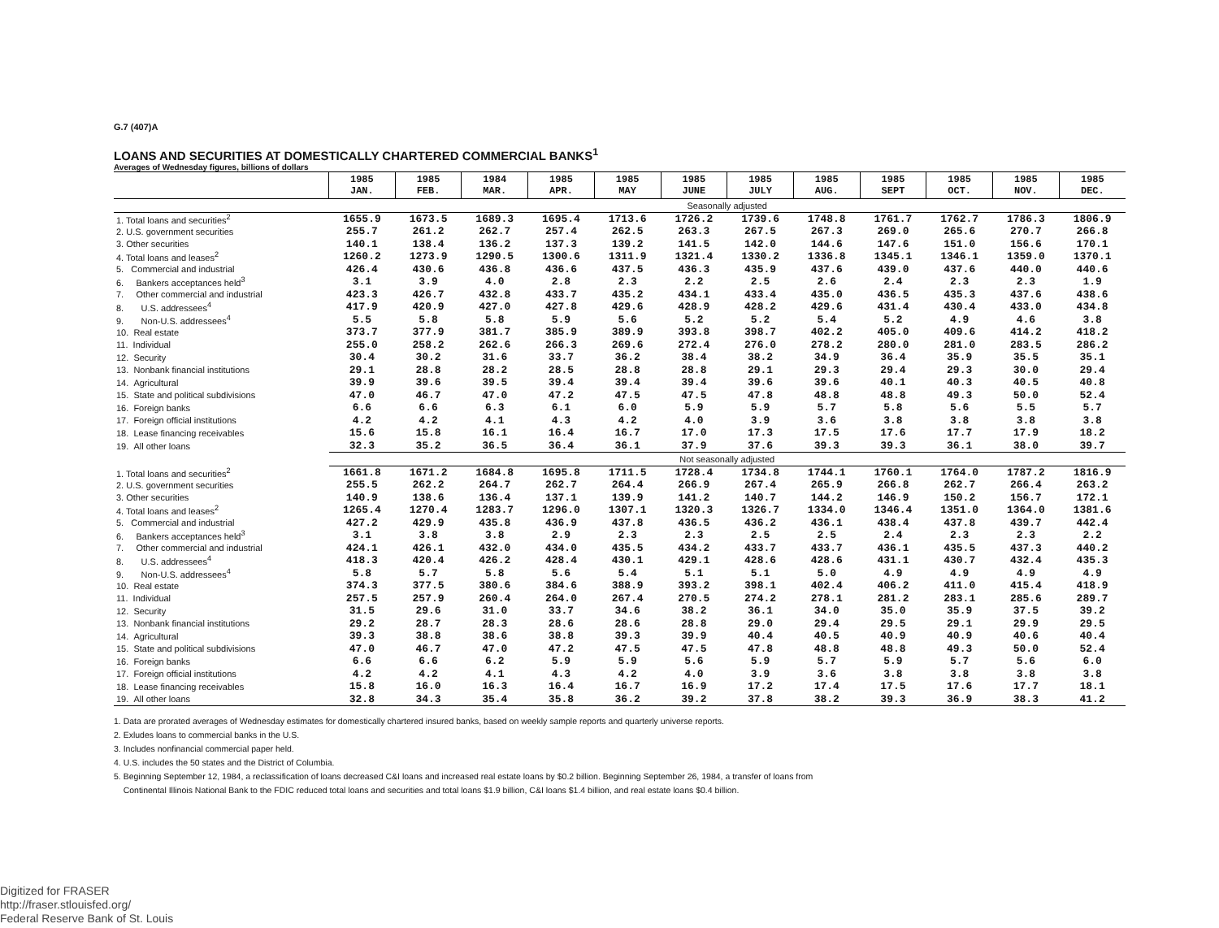G.7 (407)A
LOANS AND SECURITIES AT DOMESTICALLY CHARTERED COMMERCIAL BANKS<sup>1</sup>
Averages of Wednesday figures, billions of dollars
| | 1985 JAN. | 1985 FEB. | 1984 MAR. | 1985 APR. | 1985 MAY | 1985 JUNE | 1985 JULY | 1985 AUG. | 1985 SEPT | 1985 OCT. | 1985 NOV. | 1985 DEC. |
| --- | --- | --- | --- | --- | --- | --- | --- | --- | --- | --- | --- | --- |
| | Seasonally adjusted | | | | | | | | | | | |
| 1. Total loans and securities<sup>2</sup> | 1655.9 | 1673.5 | 1689.3 | 1695.4 | 1713.6 | 1726.2 | 1739.6 | 1748.8 | 1761.7 | 1762.7 | 1786.3 | 1806.9 |
| 2. U.S. government securities | 255.7 | 261.2 | 262.7 | 257.4 | 262.5 | 263.3 | 267.5 | 267.3 | 269.0 | 265.6 | 270.7 | 266.8 |
| 3. Other securities | 140.1 | 138.4 | 136.2 | 137.3 | 139.2 | 141.5 | 142.0 | 144.6 | 147.6 | 151.0 | 156.6 | 170.1 |
| 4. Total loans and leases<sup>2</sup> | 1260.2 | 1273.9 | 1290.5 | 1300.6 | 1311.9 | 1321.4 | 1330.2 | 1336.8 | 1345.1 | 1346.1 | 1359.0 | 1370.1 |
| 5. Commercial and industrial | 426.4 | 430.6 | 436.8 | 436.6 | 437.5 | 436.3 | 435.9 | 437.6 | 439.0 | 437.6 | 440.0 | 440.6 |
| 6. Bankers acceptances held<sup>3</sup> | 3.1 | 3.9 | 4.0 | 2.8 | 2.3 | 2.2 | 2.5 | 2.6 | 2.4 | 2.3 | 2.3 | 1.9 |
| 7. Other commercial and industrial | 423.3 | 426.7 | 432.8 | 433.7 | 435.2 | 434.1 | 433.4 | 435.0 | 436.5 | 435.3 | 437.6 | 438.6 |
| 8. U.S. addressees<sup>4</sup> | 417.9 | 420.9 | 427.0 | 427.8 | 429.6 | 428.9 | 428.2 | 429.6 | 431.4 | 430.4 | 433.0 | 434.8 |
| 9. Non-U.S. addressees<sup>4</sup> | 5.5 | 5.8 | 5.8 | 5.9 | 5.6 | 5.2 | 5.2 | 5.4 | 5.2 | 4.9 | 4.6 | 3.8 |
| 10. Real estate | 373.7 | 377.9 | 381.7 | 385.9 | 389.9 | 393.8 | 398.7 | 402.2 | 405.0 | 409.6 | 414.2 | 418.2 |
| 11. Individual | 255.0 | 258.2 | 262.6 | 266.3 | 269.6 | 272.4 | 276.0 | 278.2 | 280.0 | 281.0 | 283.5 | 286.2 |
| 12. Security | 30.4 | 30.2 | 31.6 | 33.7 | 36.2 | 38.4 | 38.2 | 34.9 | 36.4 | 35.9 | 35.5 | 35.1 |
| 13. Nonbank financial institutions | 29.1 | 28.8 | 28.2 | 28.5 | 28.8 | 28.8 | 29.1 | 29.3 | 29.4 | 29.3 | 30.0 | 29.4 |
| 14. Agricultural | 39.9 | 39.6 | 39.5 | 39.4 | 39.4 | 39.4 | 39.6 | 39.6 | 40.1 | 40.3 | 40.5 | 40.8 |
| 15. State and political subdivisions | 47.0 | 46.7 | 47.0 | 47.2 | 47.5 | 47.5 | 47.8 | 48.8 | 48.8 | 49.3 | 50.0 | 52.4 |
| 16. Foreign banks | 6.6 | 6.6 | 6.3 | 6.1 | 6.0 | 5.9 | 5.9 | 5.7 | 5.8 | 5.6 | 5.5 | 5.7 |
| 17. Foreign official institutions | 4.2 | 4.2 | 4.1 | 4.3 | 4.2 | 4.0 | 3.9 | 3.6 | 3.8 | 3.8 | 3.8 | 3.8 |
| 18. Lease financing receivables | 15.6 | 15.8 | 16.1 | 16.4 | 16.7 | 17.0 | 17.3 | 17.5 | 17.6 | 17.7 | 17.9 | 18.2 |
| 19. All other loans | 32.3 | 35.2 | 36.5 | 36.4 | 36.1 | 37.9 | 37.6 | 39.3 | 39.3 | 36.1 | 38.0 | 39.7 |
| | Not seasonally adjusted | | | | | | | | | | | |
| 1. Total loans and securities<sup>2</sup> | 1661.8 | 1671.2 | 1684.8 | 1695.8 | 1711.5 | 1728.4 | 1734.8 | 1744.1 | 1760.1 | 1764.0 | 1787.2 | 1816.9 |
| 2. U.S. government securities | 255.5 | 262.2 | 264.7 | 262.7 | 264.4 | 266.9 | 267.4 | 265.9 | 266.8 | 262.7 | 266.4 | 263.2 |
| 3. Other securities | 140.9 | 138.6 | 136.4 | 137.1 | 139.9 | 141.2 | 140.7 | 144.2 | 146.9 | 150.2 | 156.7 | 172.1 |
| 4. Total loans and leases<sup>2</sup> | 1265.4 | 1270.4 | 1283.7 | 1296.0 | 1307.1 | 1320.3 | 1326.7 | 1334.0 | 1346.4 | 1351.0 | 1364.0 | 1381.6 |
| 5. Commercial and industrial | 427.2 | 429.9 | 435.8 | 436.9 | 437.8 | 436.5 | 436.2 | 436.1 | 438.4 | 437.8 | 439.7 | 442.4 |
| 6. Bankers acceptances held<sup>3</sup> | 3.1 | 3.8 | 3.8 | 2.9 | 2.3 | 2.3 | 2.5 | 2.5 | 2.4 | 2.3 | 2.3 | 2.2 |
| 7. Other commercial and industrial | 424.1 | 426.1 | 432.0 | 434.0 | 435.5 | 434.2 | 433.7 | 433.7 | 436.1 | 435.5 | 437.3 | 440.2 |
| 8. U.S. addressees<sup>4</sup> | 418.3 | 420.4 | 426.2 | 428.4 | 430.1 | 429.1 | 428.6 | 428.6 | 431.1 | 430.7 | 432.4 | 435.3 |
| 9. Non-U.S. addressees<sup>4</sup> | 5.8 | 5.7 | 5.8 | 5.6 | 5.4 | 5.1 | 5.1 | 5.0 | 4.9 | 4.9 | 4.9 | 4.9 |
| 10. Real estate | 374.3 | 377.5 | 380.6 | 384.6 | 388.9 | 393.2 | 398.1 | 402.4 | 406.2 | 411.0 | 415.4 | 418.9 |
| 11. Individual | 257.5 | 257.9 | 260.4 | 264.0 | 267.4 | 270.5 | 274.2 | 278.1 | 281.2 | 283.1 | 285.6 | 289.7 |
| 12. Security | 31.5 | 29.6 | 31.0 | 33.7 | 34.6 | 38.2 | 36.1 | 34.0 | 35.0 | 35.9 | 37.5 | 39.2 |
| 13. Nonbank financial institutions | 29.2 | 28.7 | 28.3 | 28.6 | 28.6 | 28.8 | 29.0 | 29.4 | 29.5 | 29.1 | 29.9 | 29.5 |
| 14. Agricultural | 39.3 | 38.8 | 38.6 | 38.8 | 39.3 | 39.9 | 40.4 | 40.5 | 40.9 | 40.9 | 40.6 | 40.4 |
| 15. State and political subdivisions | 47.0 | 46.7 | 47.0 | 47.2 | 47.5 | 47.5 | 47.8 | 48.8 | 48.8 | 49.3 | 50.0 | 52.4 |
| 16. Foreign banks | 6.6 | 6.6 | 6.2 | 5.9 | 5.9 | 5.6 | 5.9 | 5.7 | 5.9 | 5.7 | 5.6 | 6.0 |
| 17. Foreign official institutions | 4.2 | 4.2 | 4.1 | 4.3 | 4.2 | 4.0 | 3.9 | 3.6 | 3.8 | 3.8 | 3.8 | 3.8 |
| 18. Lease financing receivables | 15.8 | 16.0 | 16.3 | 16.4 | 16.7 | 16.9 | 17.2 | 17.4 | 17.5 | 17.6 | 17.7 | 18.1 |
| 19. All other loans | 32.8 | 34.3 | 35.4 | 35.8 | 36.2 | 39.2 | 37.8 | 38.2 | 39.3 | 36.9 | 38.3 | 41.2 |
1. Data are prorated averages of Wednesday estimates for domestically chartered insured banks, based on weekly sample reports and quarterly universe reports.
2. Exludes loans to commercial banks in the U.S.
3. Includes nonfinancial commercial paper held.
4. U.S. includes the 50 states and the District of Columbia.
5. Beginning September 12, 1984, a reclassification of loans decreased C&I loans and increased real estate loans by $0.2 billion. Beginning September 26, 1984, a transfer of loans from
Continental Illinois National Bank to the FDIC reduced total loans and securities and total loans $1.9 billion, C&I loans $1.4 billion, and real estate loans $0.4 billion.
Digitized for FRASER
http://fraser.stlouisfed.org/
Federal Reserve Bank of St. Louis